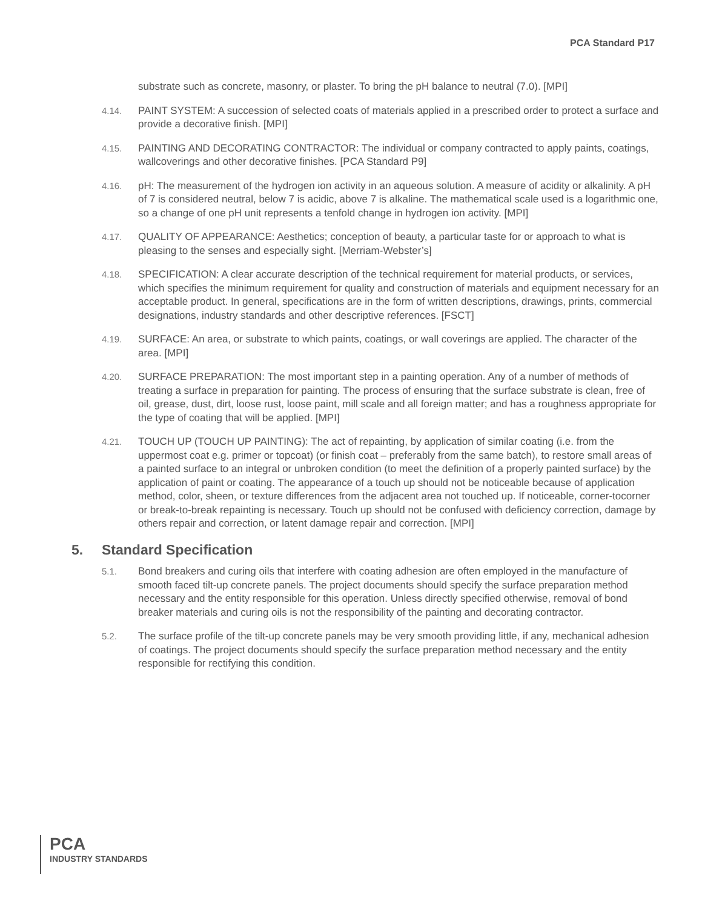PCA Standard P17
substrate such as concrete, masonry, or plaster. To bring the pH balance to neutral (7.0). [MPI]
4.14. PAINT SYSTEM: A succession of selected coats of materials applied in a prescribed order to protect a surface and provide a decorative finish. [MPI]
4.15. PAINTING AND DECORATING CONTRACTOR: The individual or company contracted to apply paints, coatings, wallcoverings and other decorative finishes. [PCA Standard P9]
4.16. pH: The measurement of the hydrogen ion activity in an aqueous solution. A measure of acidity or alkalinity. A pH of 7 is considered neutral, below 7 is acidic, above 7 is alkaline. The mathematical scale used is a logarithmic one, so a change of one pH unit represents a tenfold change in hydrogen ion activity. [MPI]
4.17. QUALITY OF APPEARANCE: Aesthetics; conception of beauty, a particular taste for or approach to what is pleasing to the senses and especially sight. [Merriam-Webster’s]
4.18. SPECIFICATION: A clear accurate description of the technical requirement for material products, or services, which specifies the minimum requirement for quality and construction of materials and equipment necessary for an acceptable product. In general, specifications are in the form of written descriptions, drawings, prints, commercial designations, industry standards and other descriptive references. [FSCT]
4.19. SURFACE: An area, or substrate to which paints, coatings, or wall coverings are applied. The character of the area. [MPI]
4.20. SURFACE PREPARATION: The most important step in a painting operation. Any of a number of methods of treating a surface in preparation for painting. The process of ensuring that the surface substrate is clean, free of oil, grease, dust, dirt, loose rust, loose paint, mill scale and all foreign matter; and has a roughness appropriate for the type of coating that will be applied. [MPI]
4.21. TOUCH UP (TOUCH UP PAINTING): The act of repainting, by application of similar coating (i.e. from the uppermost coat e.g. primer or topcoat) (or finish coat – preferably from the same batch), to restore small areas of a painted surface to an integral or unbroken condition (to meet the definition of a properly painted surface) by the application of paint or coating. The appearance of a touch up should not be noticeable because of application method, color, sheen, or texture differences from the adjacent area not touched up. If noticeable, corner-tocorner or break-to-break repainting is necessary. Touch up should not be confused with deficiency correction, damage by others repair and correction, or latent damage repair and correction. [MPI]
5. Standard Specification
5.1. Bond breakers and curing oils that interfere with coating adhesion are often employed in the manufacture of smooth faced tilt-up concrete panels. The project documents should specify the surface preparation method necessary and the entity responsible for this operation. Unless directly specified otherwise, removal of bond breaker materials and curing oils is not the responsibility of the painting and decorating contractor.
5.2. The surface profile of the tilt-up concrete panels may be very smooth providing little, if any, mechanical adhesion of coatings. The project documents should specify the surface preparation method necessary and the entity responsible for rectifying this condition.
PCA
INDUSTRY STANDARDS